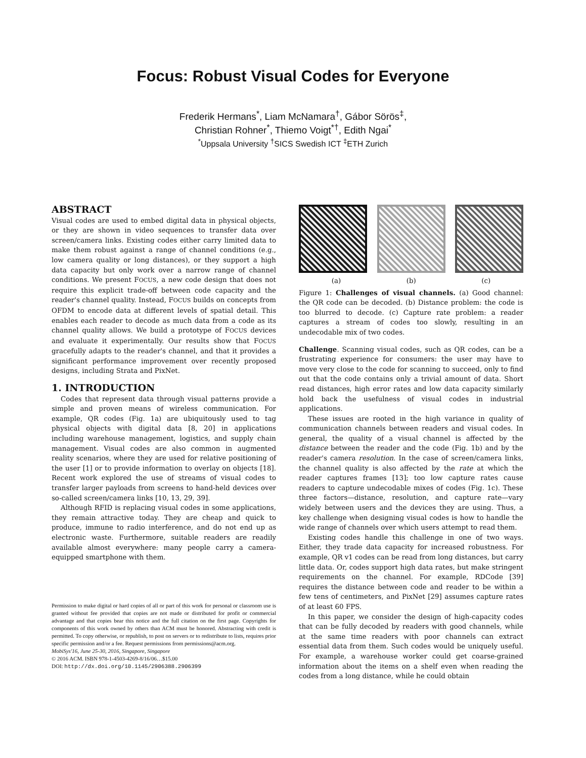Focus: Robust Visual Codes for Everyone
Frederik Hermans<sup>*</sup>, Liam McNamara<sup>†</sup>, Gábor Sörös<sup>‡</sup>,
Christian Rohner<sup>*</sup>, Thiemo Voigt<sup>*†</sup>, Edith Ngai<sup>*</sup>
<sup>*</sup> Uppsala University <sup>†</sup>SICS Swedish ICT <sup>‡</sup>ETH Zurich
ABSTRACT
Visual codes are used to embed digital data in physical objects, or they are shown in video sequences to transfer data over screen/camera links. Existing codes either carry limited data to make them robust against a range of channel conditions (e.g., low camera quality or long distances), or they support a high data capacity but only work over a narrow range of channel conditions. We present FOCUS, a new code design that does not require this explicit trade-off between code capacity and the reader's channel quality. Instead, FOCUS builds on concepts from OFDM to encode data at different levels of spatial detail. This enables each reader to decode as much data from a code as its channel quality allows. We build a prototype of FOCUS devices and evaluate it experimentally. Our results show that FOCUS gracefully adapts to the reader's channel, and that it provides a significant performance improvement over recently proposed designs, including Strata and PixNet.
1. INTRODUCTION
Codes that represent data through visual patterns provide a simple and proven means of wireless communication. For example, QR codes (Fig. 1a) are ubiquitously used to tag physical objects with digital data [8, 20] in applications including warehouse management, logistics, and supply chain management. Visual codes are also common in augmented reality scenarios, where they are used for relative positioning of the user [1] or to provide information to overlay on objects [18]. Recent work explored the use of streams of visual codes to transfer larger payloads from screens to hand-held devices over so-called screen/camera links [10, 13, 29, 39].
Although RFID is replacing visual codes in some applications, they remain attractive today. They are cheap and quick to produce, immune to radio interference, and do not end up as electronic waste. Furthermore, suitable readers are readily available almost everywhere: many people carry a camera-equipped smartphone with them.
Permission to make digital or hard copies of all or part of this work for personal or classroom use is granted without fee provided that copies are not made or distributed for profit or commercial advantage and that copies bear this notice and the full citation on the first page. Copyrights for components of this work owned by others than ACM must be honored. Abstracting with credit is permitted. To copy otherwise, or republish, to post on servers or to redistribute to lists, requires prior specific permission and/or a fee. Request permissions from permissions@acm.org.
MobiSys'16, June 25-30, 2016, Singapore, Singapore
© 2016 ACM. ISBN 978-1-4503-4269-8/16/06…$15.00
DOI: http://dx.doi.org/10.1145/2906388.2906399
(a) (b) (c)
Figure 1: Challenges of visual channels. (a) Good channel: the QR code can be decoded. (b) Distance problem: the code is too blurred to decode. (c) Capture rate problem: a reader captures a stream of codes too slowly, resulting in an undecodable mix of two codes.
Challenge. Scanning visual codes, such as QR codes, can be a frustrating experience for consumers: the user may have to move very close to the code for scanning to succeed, only to find out that the code contains only a trivial amount of data. Short read distances, high error rates and low data capacity similarly hold back the usefulness of visual codes in industrial applications.
These issues are rooted in the high variance in quality of communication channels between readers and visual codes. In general, the quality of a visual channel is affected by the distance between the reader and the code (Fig. 1b) and by the reader's camera resolution. In the case of screen/camera links, the channel quality is also affected by the rate at which the reader captures frames [13]; too low capture rates cause readers to capture undecodable mixes of codes (Fig. 1c). These three factors—distance, resolution, and capture rate—vary widely between users and the devices they are using. Thus, a key challenge when designing visual codes is how to handle the wide range of channels over which users attempt to read them.
Existing codes handle this challenge in one of two ways. Either, they trade data capacity for increased robustness. For example, QR v1 codes can be read from long distances, but carry little data. Or, codes support high data rates, but make stringent requirements on the channel. For example, RDCode [39] requires the distance between code and reader to be within a few tens of centimeters, and PixNet [29] assumes capture rates of at least 60 FPS.
In this paper, we consider the design of high-capacity codes that can be fully decoded by readers with good channels, while at the same time readers with poor channels can extract essential data from them. Such codes would be uniquely useful. For example, a warehouse worker could get coarse-grained information about the items on a shelf even when reading the codes from a long distance, while he could obtain